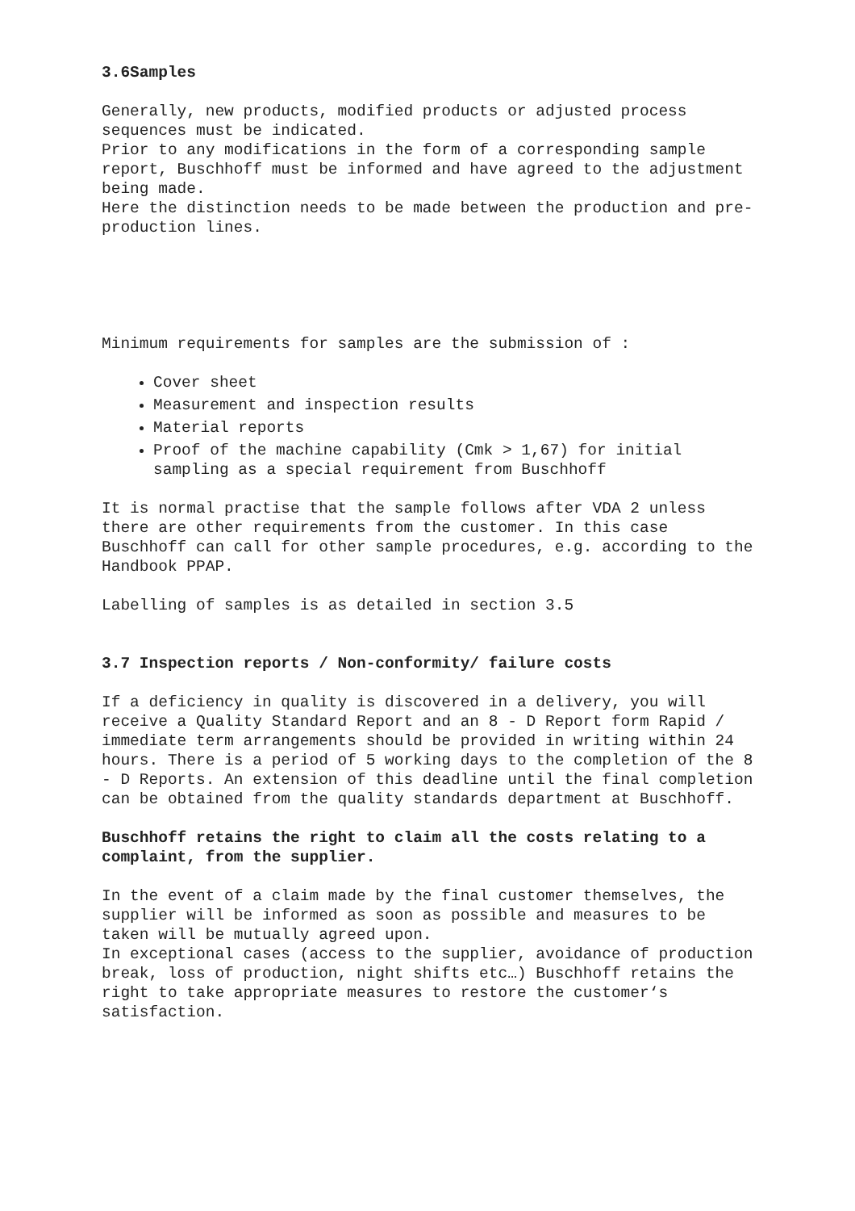3.6Samples
Generally, new products, modified products or adjusted process sequences must be indicated.
Prior to any modifications in the form of a corresponding sample report, Buschhoff must be informed and have agreed to the adjustment being made.
Here the distinction needs to be made between the production and pre-production lines.
Minimum requirements for samples are the submission of :
Cover sheet
Measurement and inspection results
Material reports
Proof of the machine capability (Cmk > 1,67) for initial sampling as a special requirement from Buschhoff
It is normal practise that the sample follows after VDA 2 unless there are other requirements from the customer. In this case Buschhoff can call for other sample procedures, e.g. according to the Handbook PPAP.
Labelling of samples is as detailed in section 3.5
3.7 Inspection reports / Non-conformity/ failure costs
If a deficiency in quality is discovered in a delivery, you will receive a Quality Standard Report and an 8 - D Report form Rapid / immediate term arrangements should be provided in writing within 24 hours. There is a period of 5 working days to the completion of the 8 - D Reports. An extension of this deadline until the final completion can be obtained from the quality standards department at Buschhoff.
Buschhoff retains the right to claim all the costs relating to a complaint, from the supplier.
In the event of a claim made by the final customer themselves, the supplier will be informed as soon as possible and measures to be taken will be mutually agreed upon.
In exceptional cases (access to the supplier, avoidance of production break, loss of production, night shifts etc…) Buschhoff retains the right to take appropriate measures to restore the customer‘s satisfaction.